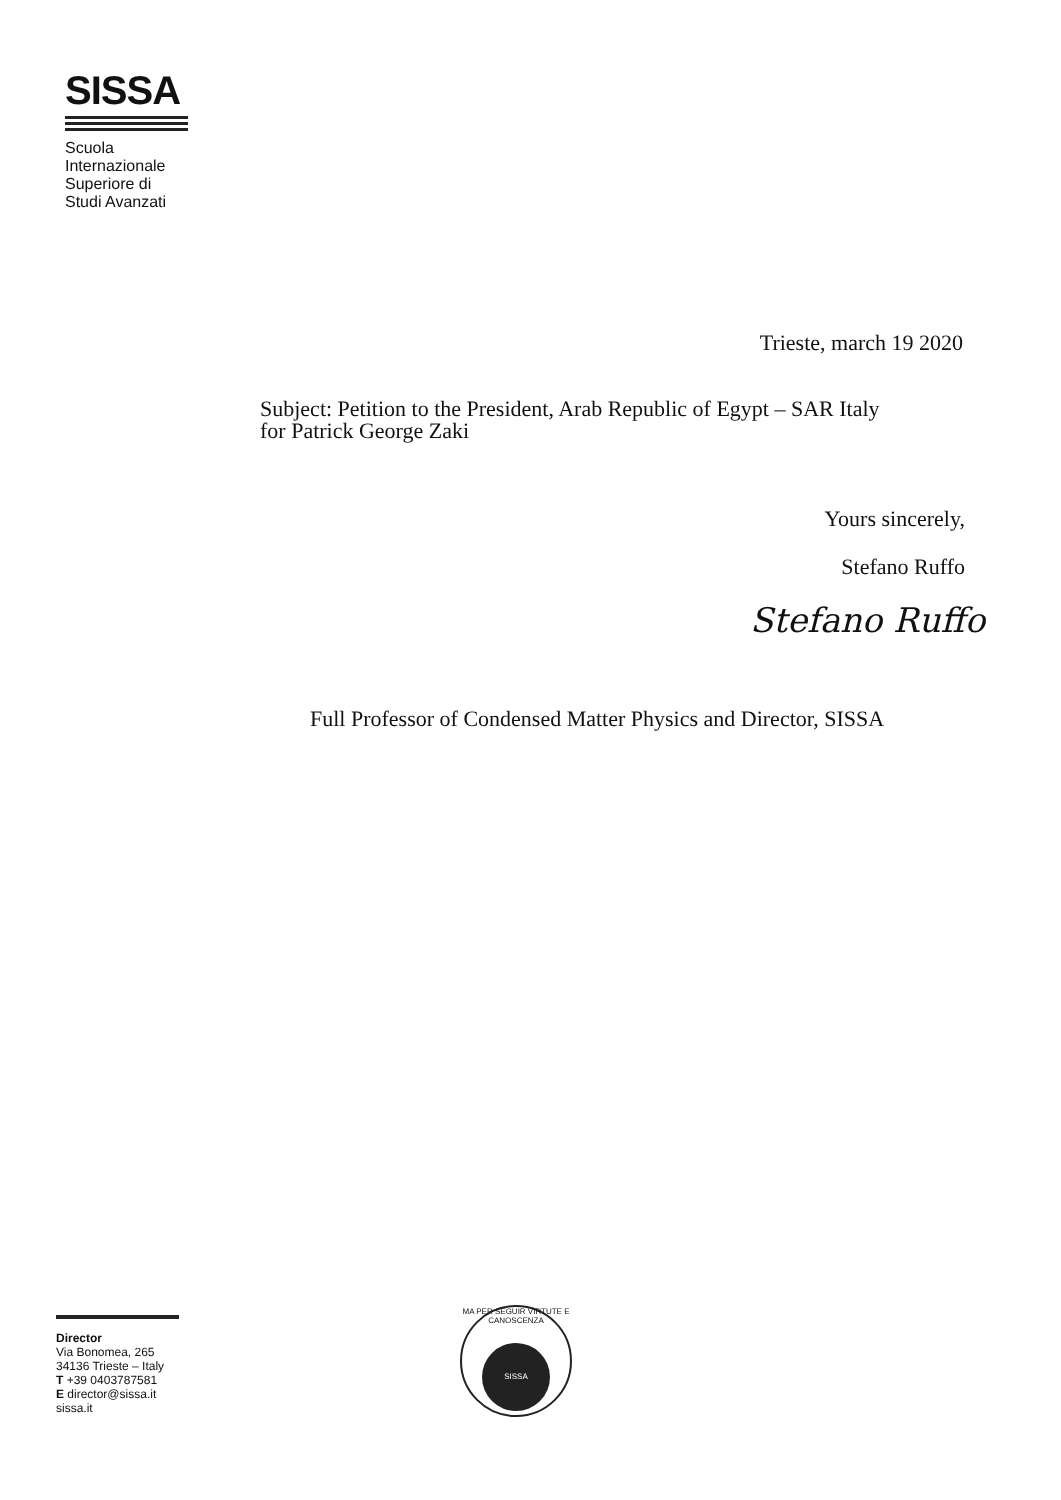SISSA
Scuola
Internazionale
Superiore di
Studi Avanzati
Trieste, march 19 2020
Subject: Petition to the President, Arab Republic of Egypt – SAR Italy
for Patrick George Zaki
Yours sincerely,
Stefano Ruffo
Stefano Ruffo
Full Professor of Condensed Matter Physics and Director, SISSA
Director
Via Bonomea, 265
34136 Trieste – Italy
T +39 0403787581
E director@sissa.it
sissa.it
MA PER SEGUIR VIRTUTE E CANOSCENZA
SISSA